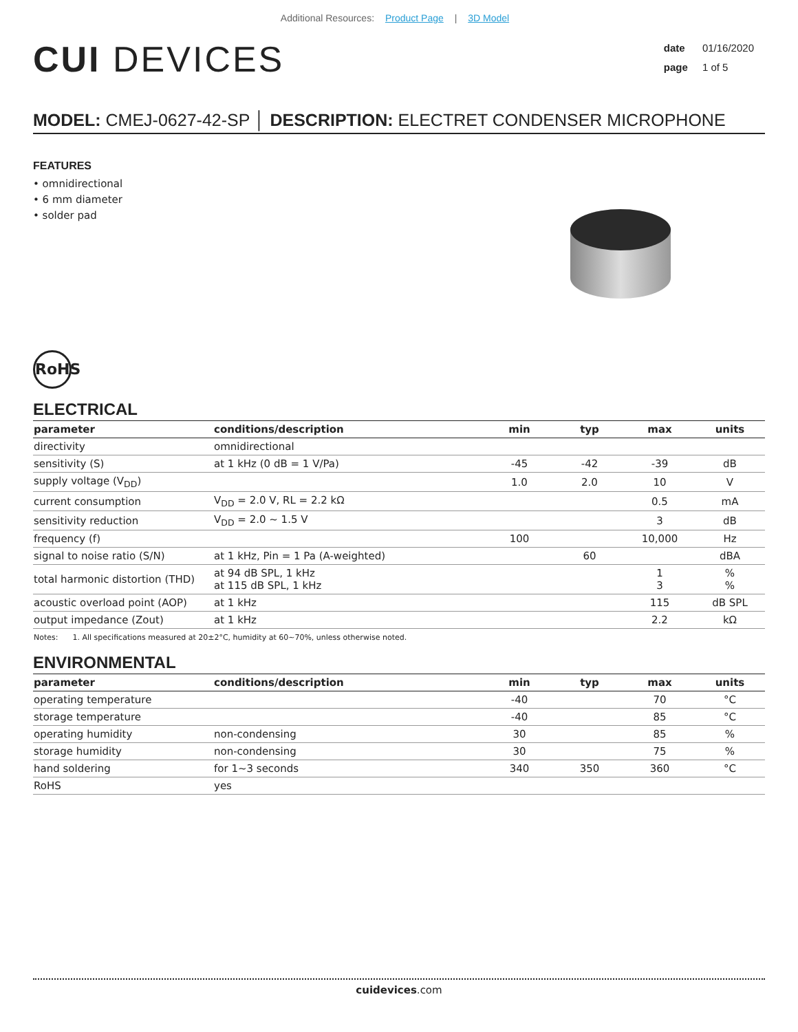Additional Resources: Product Page | 3D Model
CUI DEVICES
date 01/16/2020
page 1 of 5
MODEL: CMEJ-0627-42-SP │ DESCRIPTION: ELECTRET CONDENSER MICROPHONE
FEATURES
• omnidirectional
• 6 mm diameter
• solder pad
RoHS
ELECTRICAL
| parameter | conditions/description | min | typ | max | units |
| --- | --- | --- | --- | --- | --- |
| directivity | omnidirectional | | | | |
| sensitivity (S) | at 1 kHz (0 dB = 1 V/Pa) | -45 | -42 | -39 | dB |
| supply voltage (V<sub>DD</sub>) | | 1.0 | 2.0 | 10 | V |
| current consumption | V<sub>DD</sub> = 2.0 V, RL = 2.2 kΩ | | | 0.5 | mA |
| sensitivity reduction | V<sub>DD</sub> = 2.0 ~ 1.5 V | | | 3 | dB |
| frequency (f) | | 100 | | 10,000 | Hz |
| signal to noise ratio (S/N) | at 1 kHz, Pin = 1 Pa (A-weighted) | | 60 | | dBA |
| total harmonic distortion (THD) | at 94 dB SPL, 1 kHz at 115 dB SPL, 1 kHz | | | 1 3 | % % |
| acoustic overload point (AOP) | at 1 kHz | | | 115 | dB SPL |
| output impedance (Zout) | at 1 kHz | | | 2.2 | kΩ |
Notes: 1. All specifications measured at 20±2°C, humidity at 60~70%, unless otherwise noted.
ENVIRONMENTAL
| parameter | conditions/description | min | typ | max | units |
| --- | --- | --- | --- | --- | --- |
| operating temperature | | -40 | | 70 | °C |
| storage temperature | | -40 | | 85 | °C |
| operating humidity | non-condensing | 30 | | 85 | % |
| storage humidity | non-condensing | 30 | | 75 | % |
| hand soldering | for 1~3 seconds | 340 | 350 | 360 | °C |
| RoHS | yes | | | | |
cuidevices.com